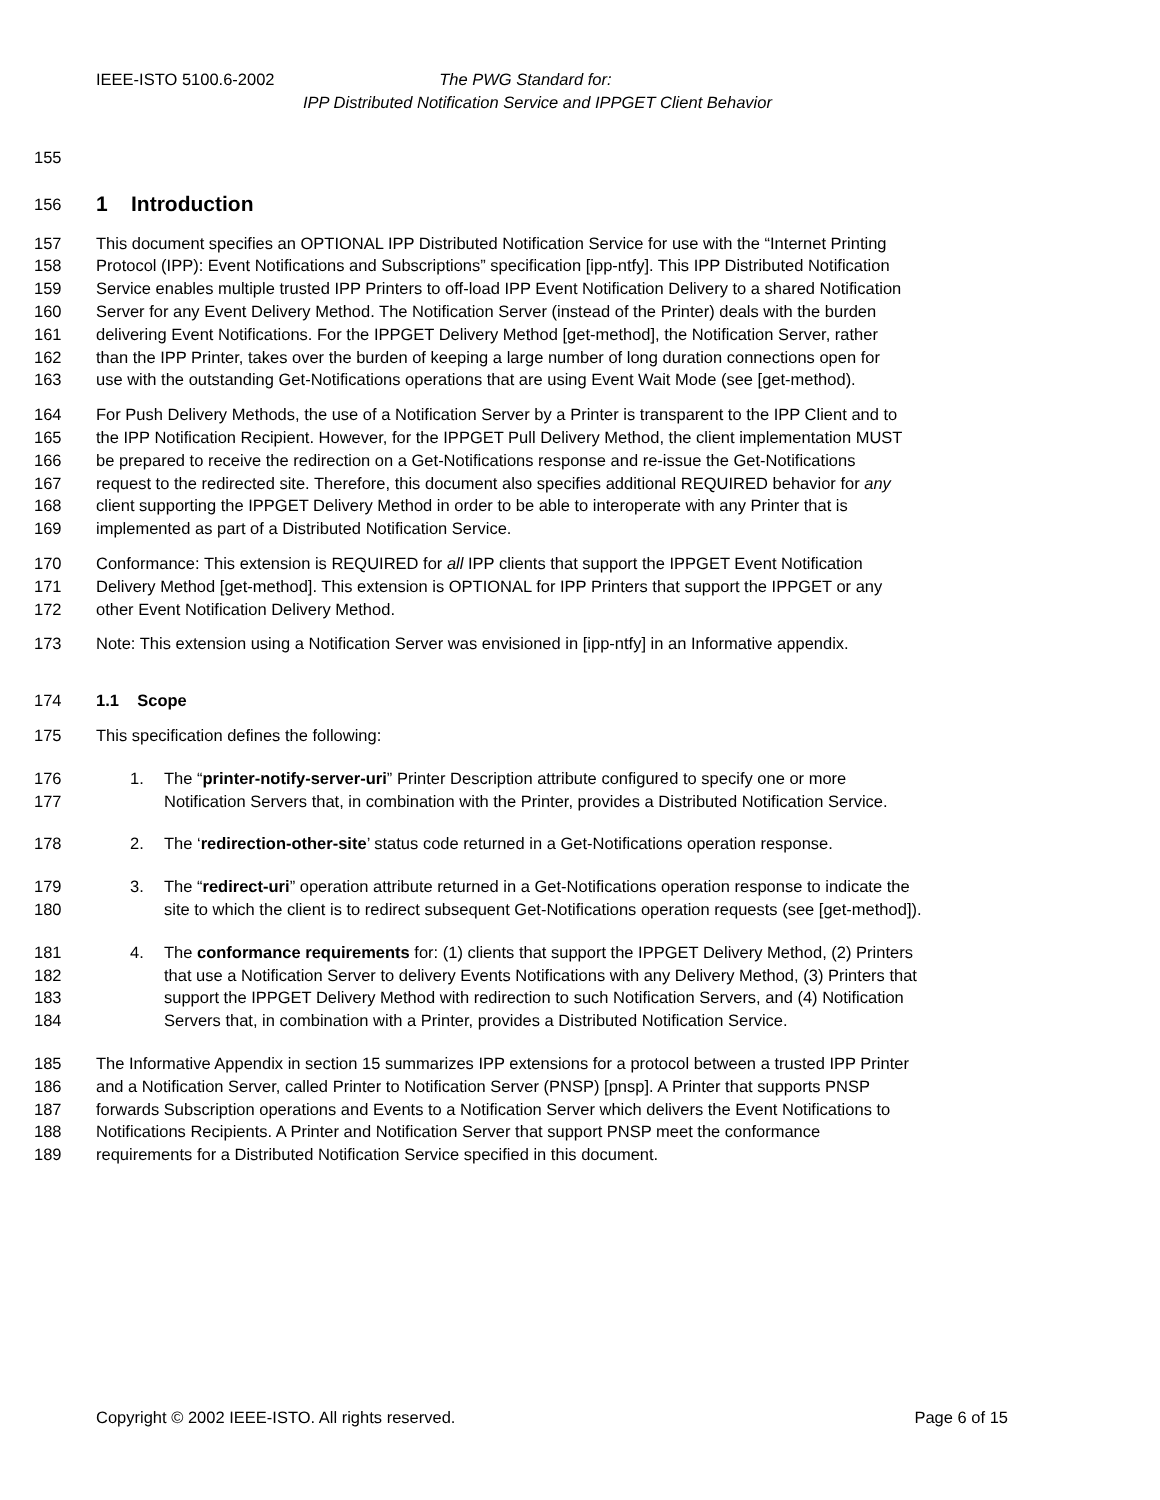IEEE-ISTO 5100.6-2002 The PWG Standard for:
IPP Distributed Notification Service and IPPGET Client Behavior
155
156
1 Introduction
157 This document specifies an OPTIONAL IPP Distributed Notification Service for use with the “Internet Printing
158 Protocol (IPP): Event Notifications and Subscriptions” specification [ipp-ntfy]. This IPP Distributed Notification
159 Service enables multiple trusted IPP Printers to off-load IPP Event Notification Delivery to a shared Notification
160 Server for any Event Delivery Method. The Notification Server (instead of the Printer) deals with the burden
161 delivering Event Notifications. For the IPPGET Delivery Method [get-method], the Notification Server, rather
162 than the IPP Printer, takes over the burden of keeping a large number of long duration connections open for
163 use with the outstanding Get-Notifications operations that are using Event Wait Mode (see [get-method).
164 For Push Delivery Methods, the use of a Notification Server by a Printer is transparent to the IPP Client and to
165 the IPP Notification Recipient. However, for the IPPGET Pull Delivery Method, the client implementation MUST
166 be prepared to receive the redirection on a Get-Notifications response and re-issue the Get-Notifications
167 request to the redirected site. Therefore, this document also specifies additional REQUIRED behavior for any
168 client supporting the IPPGET Delivery Method in order to be able to interoperate with any Printer that is
169 implemented as part of a Distributed Notification Service.
170 Conformance: This extension is REQUIRED for all IPP clients that support the IPPGET Event Notification
171 Delivery Method [get-method]. This extension is OPTIONAL for IPP Printers that support the IPPGET or any
172 other Event Notification Delivery Method.
173 Note: This extension using a Notification Server was envisioned in [ipp-ntfy] in an Informative appendix.
174 1.1 Scope
175 This specification defines the following:
176 1. The “printer-notify-server-uri” Printer Description attribute configured to specify one or more
177 Notification Servers that, in combination with the Printer, provides a Distributed Notification Service.
178 2. The ‘redirection-other-site’ status code returned in a Get-Notifications operation response.
179 3. The “redirect-uri” operation attribute returned in a Get-Notifications operation response to indicate the
180 site to which the client is to redirect subsequent Get-Notifications operation requests (see [get-method]).
181 4. The conformance requirements for: (1) clients that support the IPPGET Delivery Method, (2) Printers
182 that use a Notification Server to delivery Events Notifications with any Delivery Method, (3) Printers that
183 support the IPPGET Delivery Method with redirection to such Notification Servers, and (4) Notification
184 Servers that, in combination with a Printer, provides a Distributed Notification Service.
185 The Informative Appendix in section 15 summarizes IPP extensions for a protocol between a trusted IPP Printer
186 and a Notification Server, called Printer to Notification Server (PNSP) [pnsp]. A Printer that supports PNSP
187 forwards Subscription operations and Events to a Notification Server which delivers the Event Notifications to
188 Notifications Recipients. A Printer and Notification Server that support PNSP meet the conformance
189 requirements for a Distributed Notification Service specified in this document.
Copyright © 2002 IEEE-ISTO. All rights reserved. Page 6 of 15